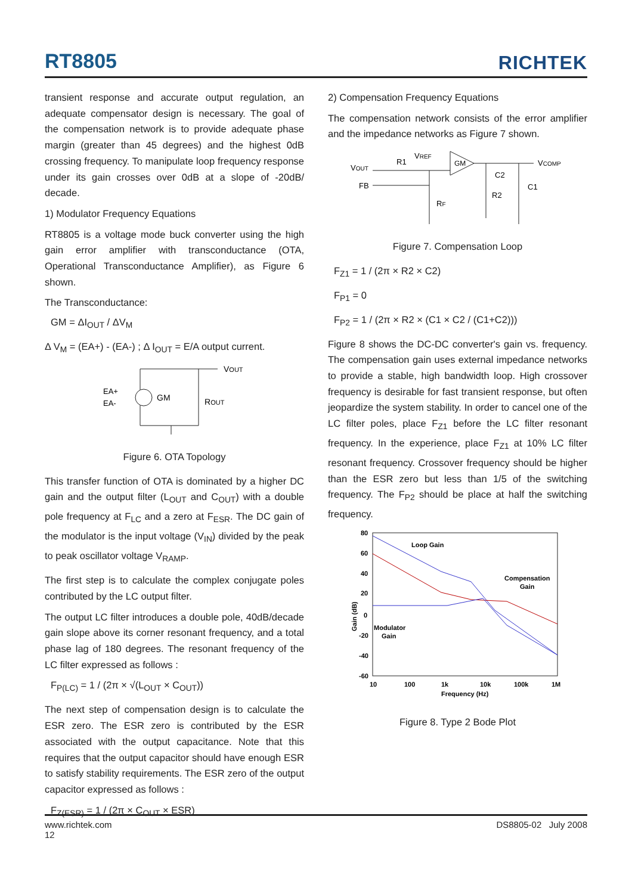RT8805
RICHTEK
transient response and accurate output regulation, an adequate compensator design is necessary. The goal of the compensation network is to provide adequate phase margin (greater than 45 degrees) and the highest 0dB crossing frequency. To manipulate loop frequency response under its gain crosses over 0dB at a slope of -20dB/ decade.
1) Modulator Frequency Equations
RT8805 is a voltage mode buck converter using the high gain error amplifier with transconductance (OTA, Operational Transconductance Amplifier), as Figure 6 shown.
The Transconductance:
GM = ΔI<sub>OUT</sub> / ΔV<sub>M</sub>
Δ V<sub>M</sub> = (EA+) - (EA-) ; Δ I<sub>OUT</sub> = E/A output current.
GM
EA+
EA-
ROUT
VOUT
Figure 6. OTA Topology
This transfer function of OTA is dominated by a higher DC gain and the output filter (L<sub>OUT</sub> and C<sub>OUT</sub>) with a double pole frequency at F<sub>LC</sub> and a zero at F<sub>ESR</sub>. The DC gain of the modulator is the input voltage (V<sub>IN</sub>) divided by the peak to peak oscillator voltage V<sub>RAMP</sub>.
The first step is to calculate the complex conjugate poles contributed by the LC output filter.
The output LC filter introduces a double pole, 40dB/decade gain slope above its corner resonant frequency, and a total phase lag of 180 degrees. The resonant frequency of the LC filter expressed as follows :
F<sub>P(LC)</sub> = 1 / (2π × √(L<sub>OUT</sub> × C<sub>OUT</sub>))
The next step of compensation design is to calculate the ESR zero. The ESR zero is contributed by the ESR associated with the output capacitance. Note that this requires that the output capacitor should have enough ESR to satisfy stability requirements. The ESR zero of the output capacitor expressed as follows :
F<sub>Z(ESR)</sub> = 1 / (2π × C<sub>OUT</sub> × ESR)
2) Compensation Frequency Equations
The compensation network consists of the error amplifier and the impedance networks as Figure 7 shown.
VOUT
FB
R1
VREF
GM
C2
R2
C1
RF
VCOMP
Figure 7. Compensation Loop
F<sub>Z1</sub> = 1 / (2π × R2 × C2)
F<sub>P1</sub> = 0
F<sub>P2</sub> = 1 / (2π × R2 × (C1 × C2 / (C1+C2)))
Figure 8 shows the DC-DC converter's gain vs. frequency. The compensation gain uses external impedance networks to provide a stable, high bandwidth loop. High crossover frequency is desirable for fast transient response, but often jeopardize the system stability. In order to cancel one of the LC filter poles, place F<sub>Z1</sub> before the LC filter resonant frequency. In the experience, place F<sub>Z1</sub> at 10% LC filter resonant frequency. Crossover frequency should be higher than the ESR zero but less than 1/5 of the switching frequency. The F<sub>P2</sub> should be place at half the switching frequency.
80
60
40
20
0
-20
-40
-60
10
100
1k
10k
100k
1M
Frequency (Hz)
Gain (dB)
Loop Gain
Compensation
Gain
Modulator
Gain
Figure 8. Type 2 Bode Plot
www.richtek.com
12
DS8805-02 July 2008